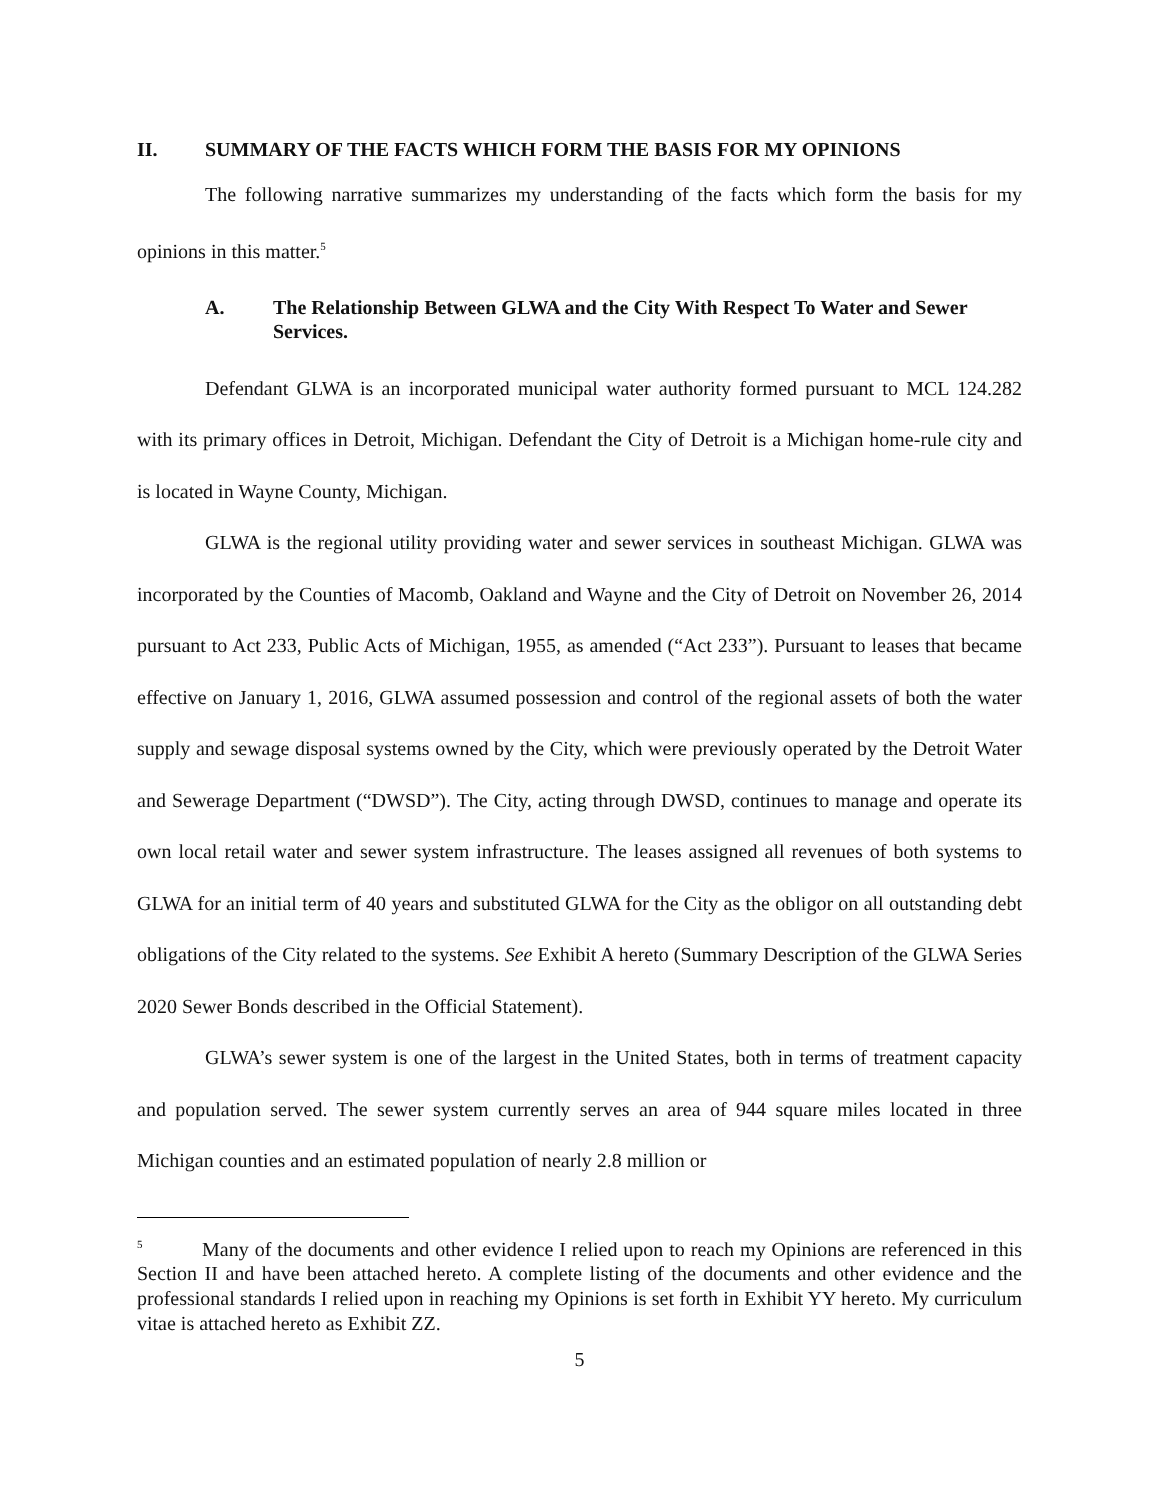II. SUMMARY OF THE FACTS WHICH FORM THE BASIS FOR MY OPINIONS
The following narrative summarizes my understanding of the facts which form the basis for my opinions in this matter.<sup>5</sup>
A. The Relationship Between GLWA and the City With Respect To Water and Sewer Services.
Defendant GLWA is an incorporated municipal water authority formed pursuant to MCL 124.282 with its primary offices in Detroit, Michigan. Defendant the City of Detroit is a Michigan home-rule city and is located in Wayne County, Michigan.
GLWA is the regional utility providing water and sewer services in southeast Michigan. GLWA was incorporated by the Counties of Macomb, Oakland and Wayne and the City of Detroit on November 26, 2014 pursuant to Act 233, Public Acts of Michigan, 1955, as amended (“Act 233”). Pursuant to leases that became effective on January 1, 2016, GLWA assumed possession and control of the regional assets of both the water supply and sewage disposal systems owned by the City, which were previously operated by the Detroit Water and Sewerage Department (“DWSD”). The City, acting through DWSD, continues to manage and operate its own local retail water and sewer system infrastructure. The leases assigned all revenues of both systems to GLWA for an initial term of 40 years and substituted GLWA for the City as the obligor on all outstanding debt obligations of the City related to the systems. See Exhibit A hereto (Summary Description of the GLWA Series 2020 Sewer Bonds described in the Official Statement).
GLWA’s sewer system is one of the largest in the United States, both in terms of treatment capacity and population served. The sewer system currently serves an area of 944 square miles located in three Michigan counties and an estimated population of nearly 2.8 million or
<sup>5</sup> Many of the documents and other evidence I relied upon to reach my Opinions are referenced in this Section II and have been attached hereto. A complete listing of the documents and other evidence and the professional standards I relied upon in reaching my Opinions is set forth in Exhibit YY hereto. My curriculum vitae is attached hereto as Exhibit ZZ.
5